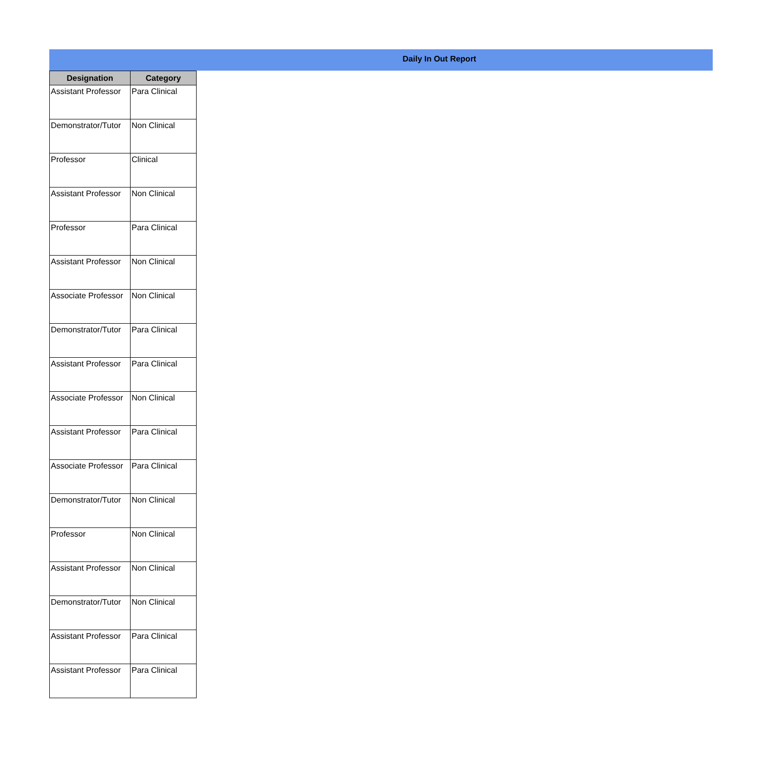Daily In Out Report
| Designation | Category |
| --- | --- |
| Assistant Professor | Para Clinical |
| Demonstrator/Tutor | Non Clinical |
| Professor | Clinical |
| Assistant Professor | Non Clinical |
| Professor | Para Clinical |
| Assistant Professor | Non Clinical |
| Associate Professor | Non Clinical |
| Demonstrator/Tutor | Para Clinical |
| Assistant Professor | Para Clinical |
| Associate Professor | Non Clinical |
| Assistant Professor | Para Clinical |
| Associate Professor | Para Clinical |
| Demonstrator/Tutor | Non Clinical |
| Professor | Non Clinical |
| Assistant Professor | Non Clinical |
| Demonstrator/Tutor | Non Clinical |
| Assistant Professor | Para Clinical |
| Assistant Professor | Para Clinical |